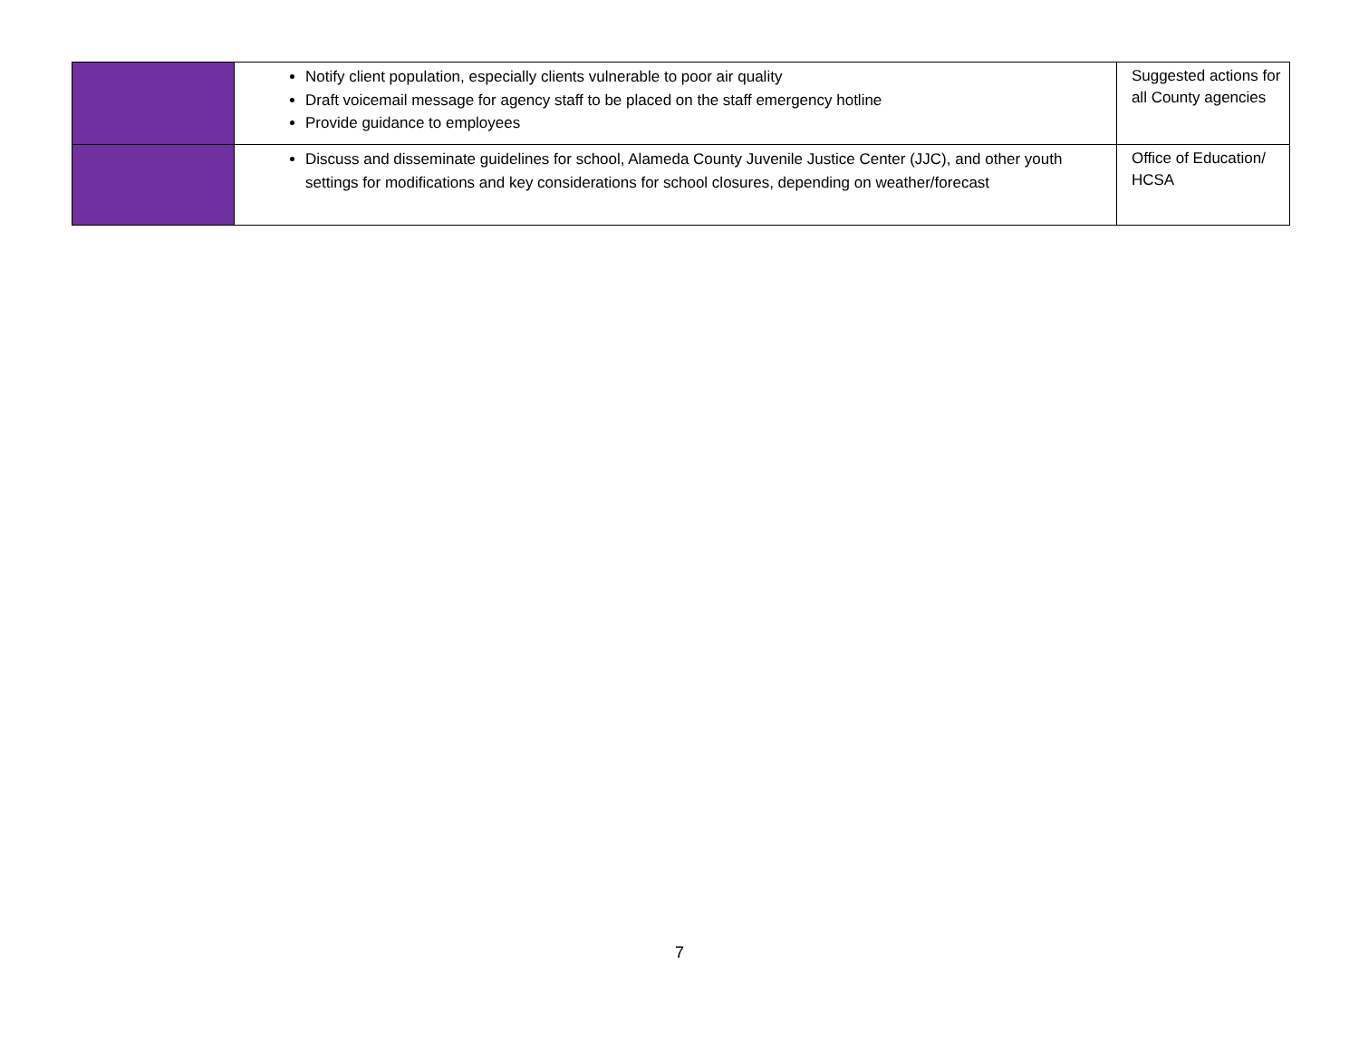| | Notify client population, especially clients vulnerable to poor air quality Draft voicemail message for agency staff to be placed on the staff emergency hotline Provide guidance to employees | Suggested actions for all County agencies |
| | Discuss and disseminate guidelines for school, Alameda County Juvenile Justice Center (JJC), and other youth settings for modifications and key considerations for school closures, depending on weather/forecast | Office of Education/ HCSA |
7